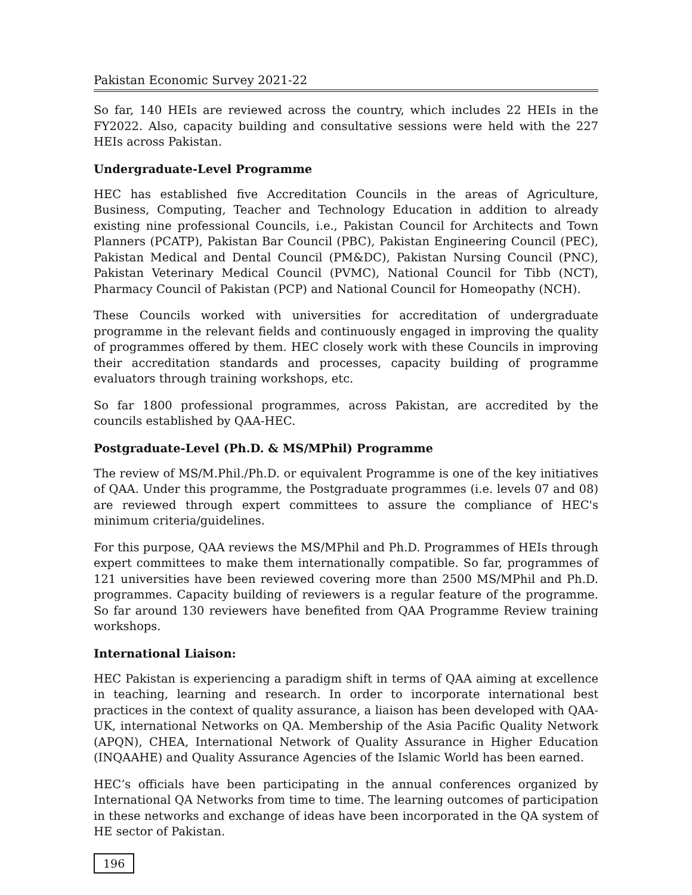Pakistan Economic Survey 2021-22
So far, 140 HEIs are reviewed across the country, which includes 22 HEIs in the FY2022. Also, capacity building and consultative sessions were held with the 227 HEIs across Pakistan.
Undergraduate-Level Programme
HEC has established five Accreditation Councils in the areas of Agriculture, Business, Computing, Teacher and Technology Education in addition to already existing nine professional Councils, i.e., Pakistan Council for Architects and Town Planners (PCATP), Pakistan Bar Council (PBC), Pakistan Engineering Council (PEC), Pakistan Medical and Dental Council (PM&DC), Pakistan Nursing Council (PNC), Pakistan Veterinary Medical Council (PVMC), National Council for Tibb (NCT), Pharmacy Council of Pakistan (PCP) and National Council for Homeopathy (NCH).
These Councils worked with universities for accreditation of undergraduate programme in the relevant fields and continuously engaged in improving the quality of programmes offered by them. HEC closely work with these Councils in improving their accreditation standards and processes, capacity building of programme evaluators through training workshops, etc.
So far 1800 professional programmes, across Pakistan, are accredited by the councils established by QAA-HEC.
Postgraduate-Level (Ph.D. & MS/MPhil) Programme
The review of MS/M.Phil./Ph.D. or equivalent Programme is one of the key initiatives of QAA. Under this programme, the Postgraduate programmes (i.e. levels 07 and 08) are reviewed through expert committees to assure the compliance of HEC's minimum criteria/guidelines.
For this purpose, QAA reviews the MS/MPhil and Ph.D. Programmes of HEIs through expert committees to make them internationally compatible. So far, programmes of 121 universities have been reviewed covering more than 2500 MS/MPhil and Ph.D. programmes. Capacity building of reviewers is a regular feature of the programme. So far around 130 reviewers have benefited from QAA Programme Review training workshops.
International Liaison:
HEC Pakistan is experiencing a paradigm shift in terms of QAA aiming at excellence in teaching, learning and research. In order to incorporate international best practices in the context of quality assurance, a liaison has been developed with QAA-UK, international Networks on QA. Membership of the Asia Pacific Quality Network (APQN), CHEA, International Network of Quality Assurance in Higher Education (INQAAHE) and Quality Assurance Agencies of the Islamic World has been earned.
HEC’s officials have been participating in the annual conferences organized by International QA Networks from time to time. The learning outcomes of participation in these networks and exchange of ideas have been incorporated in the QA system of HE sector of Pakistan.
196